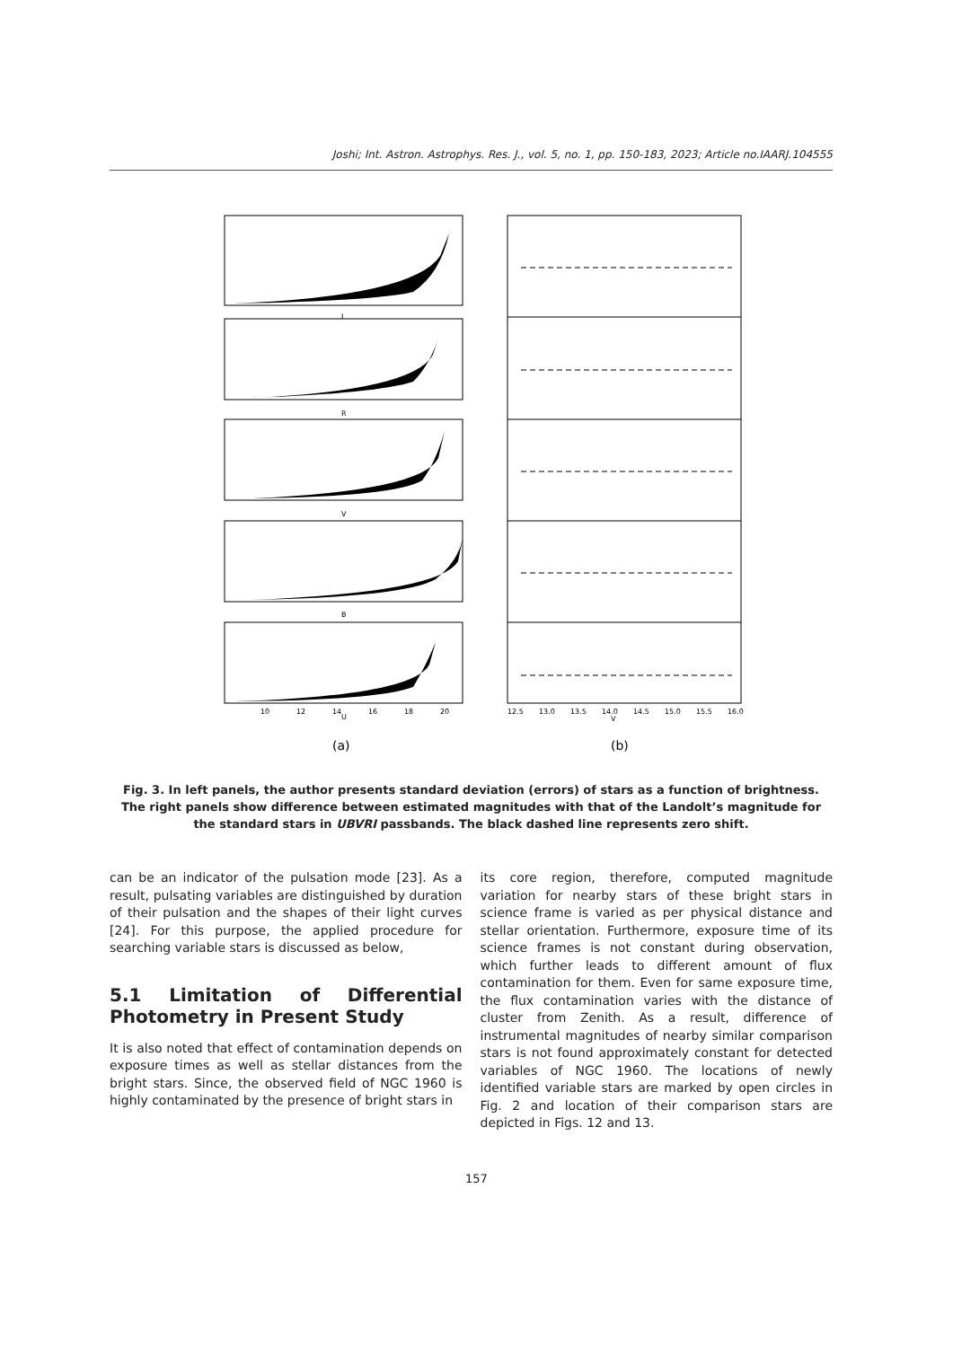Joshi; Int. Astron. Astrophys. Res. J., vol. 5, no. 1, pp. 150-183, 2023; Article no.IAARJ.104555
I
R
V
B
U
V
(a)
(b)
10
12
14
16
18
20
12.5
13.0
13.5
14.0
14.5
15.0
15.5
16.0
Fig. 3. In left panels, the author presents standard deviation (errors) of stars as a function of brightness. The right panels show difference between estimated magnitudes with that of the Landolt’s magnitude for the standard stars in UBVRI passbands. The black dashed line represents zero shift.
can be an indicator of the pulsation mode [23]. As a result, pulsating variables are distinguished by duration of their pulsation and the shapes of their light curves [24]. For this purpose, the applied procedure for searching variable stars is discussed as below,
5.1 Limitation of Differential Photometry in Present Study
It is also noted that effect of contamination depends on exposure times as well as stellar distances from the bright stars. Since, the observed field of NGC 1960 is highly contaminated by the presence of bright stars in
its core region, therefore, computed magnitude variation for nearby stars of these bright stars in science frame is varied as per physical distance and stellar orientation. Furthermore, exposure time of its science frames is not constant during observation, which further leads to different amount of flux contamination for them. Even for same exposure time, the flux contamination varies with the distance of cluster from Zenith. As a result, difference of instrumental magnitudes of nearby similar comparison stars is not found approximately constant for detected variables of NGC 1960. The locations of newly identified variable stars are marked by open circles in Fig. 2 and location of their comparison stars are depicted in Figs. 12 and 13.
157